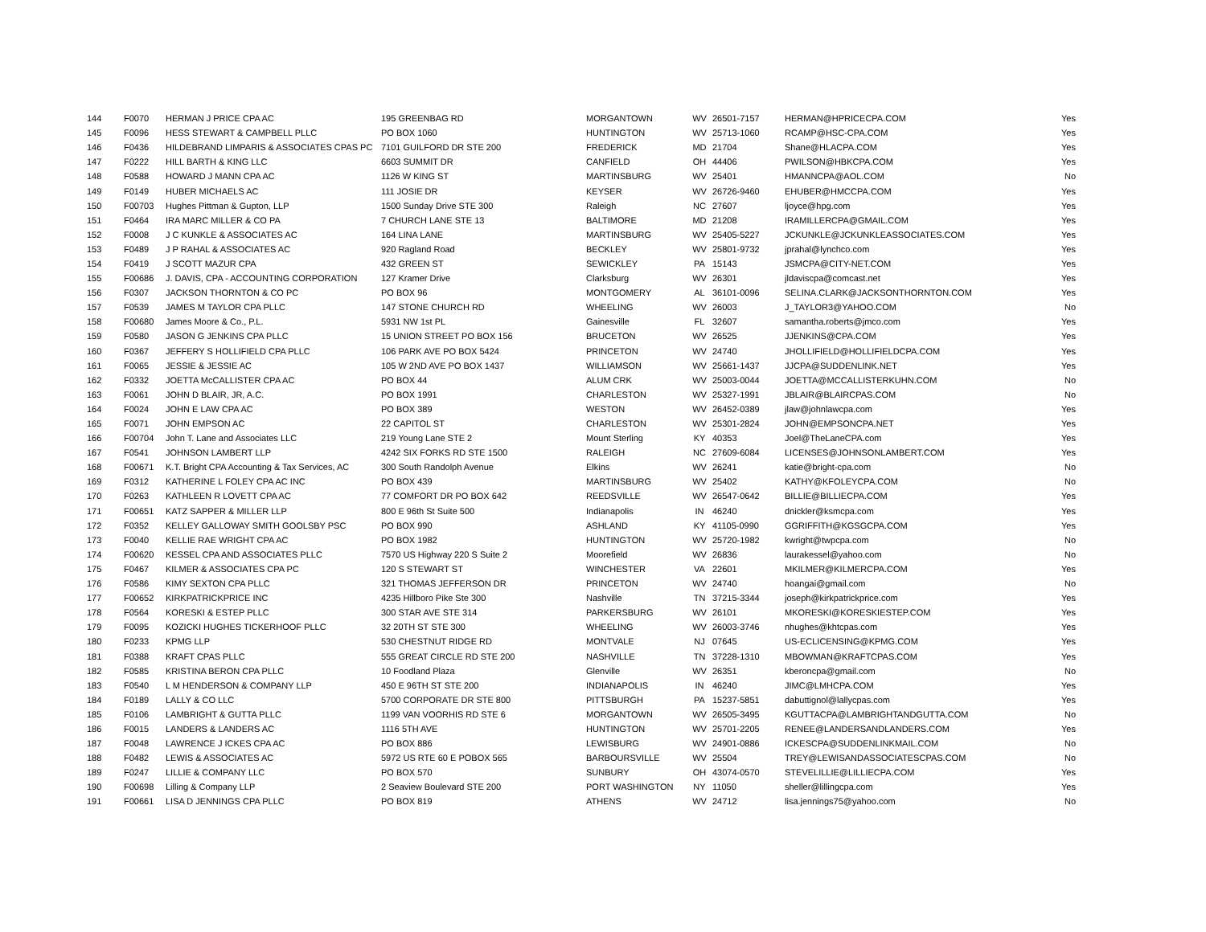| 144 | F0070 | HERMAN J PRICE CPA AC | 195 GREENBAG RD | MORGANTOWN | WV | 26501-7157 | HERMAN@HPRICECPA.COM | Yes |
| 145 | F0096 | HESS STEWART & CAMPBELL PLLC | PO BOX 1060 | HUNTINGTON | WV | 25713-1060 | RCAMP@HSC-CPA.COM | Yes |
| 146 | F0436 | HILDEBRAND LIMPARIS & ASSOCIATES CPAS PC | 7101 GUILFORD DR STE 200 | FREDERICK | MD | 21704 | Shane@HLACPA.COM | Yes |
| 147 | F0222 | HILL BARTH & KING LLC | 6603 SUMMIT DR | CANFIELD | OH | 44406 | PWILSON@HBKCPA.COM | Yes |
| 148 | F0588 | HOWARD J MANN CPA AC | 1126 W KING ST | MARTINSBURG | WV | 25401 | HMANNCPA@AOL.COM | No |
| 149 | F0149 | HUBER MICHAELS AC | 111 JOSIE DR | KEYSER | WV | 26726-9460 | EHUBER@HMCCPA.COM | Yes |
| 150 | F00703 | Hughes Pittman & Gupton, LLP | 1500 Sunday Drive STE 300 | Raleigh | NC | 27607 | ljoyce@hpg.com | Yes |
| 151 | F0464 | IRA MARC MILLER & CO PA | 7 CHURCH LANE STE 13 | BALTIMORE | MD | 21208 | IRAMILLERCPA@GMAIL.COM | Yes |
| 152 | F0008 | J C KUNKLE & ASSOCIATES AC | 164 LINA LANE | MARTINSBURG | WV | 25405-5227 | JCKUNKLE@JCKUNKLEASSOCIATES.COM | Yes |
| 153 | F0489 | J P RAHAL & ASSOCIATES AC | 920 Ragland Road | BECKLEY | WV | 25801-9732 | jprahal@lynchco.com | Yes |
| 154 | F0419 | J SCOTT MAZUR CPA | 432 GREEN ST | SEWICKLEY | PA | 15143 | JSMCPA@CITY-NET.COM | Yes |
| 155 | F00686 | J. DAVIS, CPA - ACCOUNTING CORPORATION | 127 Kramer Drive | Clarksburg | WV | 26301 | jldaviscpa@comcast.net | Yes |
| 156 | F0307 | JACKSON THORNTON & CO PC | PO BOX 96 | MONTGOMERY | AL | 36101-0096 | SELINA.CLARK@JACKSONTHORNTON.COM | Yes |
| 157 | F0539 | JAMES M TAYLOR CPA PLLC | 147 STONE CHURCH RD | WHEELING | WV | 26003 | J_TAYLOR3@YAHOO.COM | No |
| 158 | F00680 | James Moore & Co., P.L. | 5931 NW 1st PL | Gainesville | FL | 32607 | samantha.roberts@jmco.com | Yes |
| 159 | F0580 | JASON G JENKINS CPA PLLC | 15 UNION STREET PO BOX 156 | BRUCETON | WV | 26525 | JJENKINS@CPA.COM | Yes |
| 160 | F0367 | JEFFERY S HOLLIFIELD CPA PLLC | 106 PARK AVE PO BOX 5424 | PRINCETON | WV | 24740 | JHOLLIFIELD@HOLLIFIELDCPA.COM | Yes |
| 161 | F0065 | JESSIE & JESSIE AC | 105 W 2ND AVE PO BOX 1437 | WILLIAMSON | WV | 25661-1437 | JJCPA@SUDDENLINK.NET | Yes |
| 162 | F0332 | JOETTA McCALLISTER CPA AC | PO BOX 44 | ALUM CRK | WV | 25003-0044 | JOETTA@MCCALLISTERKUHN.COM | No |
| 163 | F0061 | JOHN D BLAIR, JR, A.C. | PO BOX 1991 | CHARLESTON | WV | 25327-1991 | JBLAIR@BLAIRCPAS.COM | No |
| 164 | F0024 | JOHN E LAW CPA AC | PO BOX 389 | WESTON | WV | 26452-0389 | jlaw@johnlawcpa.com | Yes |
| 165 | F0071 | JOHN EMPSON AC | 22 CAPITOL ST | CHARLESTON | WV | 25301-2824 | JOHN@EMPSONCPA.NET | Yes |
| 166 | F00704 | John T. Lane and Associates LLC | 219 Young Lane STE 2 | Mount Sterling | KY | 40353 | Joel@TheLaneCPA.com | Yes |
| 167 | F0541 | JOHNSON LAMBERT LLP | 4242 SIX FORKS RD STE 1500 | RALEIGH | NC | 27609-6084 | LICENSES@JOHNSONLAMBERT.COM | Yes |
| 168 | F00671 | K.T. Bright CPA Accounting & Tax Services, AC | 300 South Randolph Avenue | Elkins | WV | 26241 | katie@bright-cpa.com | No |
| 169 | F0312 | KATHERINE L FOLEY CPA AC INC | PO BOX 439 | MARTINSBURG | WV | 25402 | KATHY@KFOLEYCPA.COM | No |
| 170 | F0263 | KATHLEEN R LOVETT CPA AC | 77 COMFORT DR PO BOX 642 | REEDSVILLE | WV | 26547-0642 | BILLIE@BILLIECPA.COM | Yes |
| 171 | F00651 | KATZ SAPPER & MILLER LLP | 800 E 96th St Suite 500 | Indianapolis | IN | 46240 | dnickler@ksmcpa.com | Yes |
| 172 | F0352 | KELLEY GALLOWAY SMITH GOOLSBY PSC | PO BOX 990 | ASHLAND | KY | 41105-0990 | GGRIFFITH@KGSGCPA.COM | Yes |
| 173 | F0040 | KELLIE RAE WRIGHT CPA AC | PO BOX 1982 | HUNTINGTON | WV | 25720-1982 | kwright@twpcpa.com | No |
| 174 | F00620 | KESSEL CPA AND ASSOCIATES PLLC | 7570 US Highway 220 S Suite 2 | Moorefield | WV | 26836 | laurakessel@yahoo.com | No |
| 175 | F0467 | KILMER & ASSOCIATES CPA PC | 120 S STEWART ST | WINCHESTER | VA | 22601 | MKILMER@KILMERCPA.COM | Yes |
| 176 | F0586 | KIMY SEXTON CPA PLLC | 321 THOMAS JEFFERSON DR | PRINCETON | WV | 24740 | hoangai@gmail.com | No |
| 177 | F00652 | KIRKPATRICKPRICE INC | 4235 Hillboro Pike Ste 300 | Nashville | TN | 37215-3344 | joseph@kirkpatrickprice.com | Yes |
| 178 | F0564 | KORESKI & ESTEP PLLC | 300 STAR AVE STE 314 | PARKERSBURG | WV | 26101 | MKORESKI@KORESKIESTEP.COM | Yes |
| 179 | F0095 | KOZICKI HUGHES TICKERHOOF PLLC | 32 20TH ST STE 300 | WHEELING | WV | 26003-3746 | nhughes@khtcpas.com | Yes |
| 180 | F0233 | KPMG LLP | 530 CHESTNUT RIDGE RD | MONTVALE | NJ | 07645 | US-ECLICENSING@KPMG.COM | Yes |
| 181 | F0388 | KRAFT CPAS PLLC | 555 GREAT CIRCLE RD STE 200 | NASHVILLE | TN | 37228-1310 | MBOWMAN@KRAFTCPAS.COM | Yes |
| 182 | F0585 | KRISTINA BERON CPA PLLC | 10 Foodland Plaza | Glenville | WV | 26351 | kberoncpa@gmail.com | No |
| 183 | F0540 | L M HENDERSON & COMPANY LLP | 450 E 96TH ST STE 200 | INDIANAPOLIS | IN | 46240 | JIMC@LMHCPA.COM | Yes |
| 184 | F0189 | LALLY & CO LLC | 5700 CORPORATE DR STE 800 | PITTSBURGH | PA | 15237-5851 | dabuttignol@lallycpas.com | Yes |
| 185 | F0106 | LAMBRIGHT & GUTTA PLLC | 1199 VAN VOORHIS RD STE 6 | MORGANTOWN | WV | 26505-3495 | KGUTTACPA@LAMBRIGHTANDGUTTA.COM | No |
| 186 | F0015 | LANDERS & LANDERS AC | 1116 5TH AVE | HUNTINGTON | WV | 25701-2205 | RENEE@LANDERSANDLANDERS.COM | Yes |
| 187 | F0048 | LAWRENCE J ICKES CPA AC | PO BOX 886 | LEWISBURG | WV | 24901-0886 | ICKESCPA@SUDDENLINKMAIL.COM | No |
| 188 | F0482 | LEWIS & ASSOCIATES AC | 5972 US RTE 60 E POBOX 565 | BARBOURSVILLE | WV | 25504 | TREY@LEWISANDASSOCIATESCPAS.COM | No |
| 189 | F0247 | LILLIE & COMPANY LLC | PO BOX 570 | SUNBURY | OH | 43074-0570 | STEVELILLIE@LILLIECPA.COM | Yes |
| 190 | F00698 | Lilling & Company LLP | 2 Seaview Boulevard STE 200 | PORT WASHINGTON | NY | 11050 | sheller@lillingcpa.com | Yes |
| 191 | F00661 | LISA D JENNINGS CPA PLLC | PO BOX 819 | ATHENS | WV | 24712 | lisa.jennings75@yahoo.com | No |